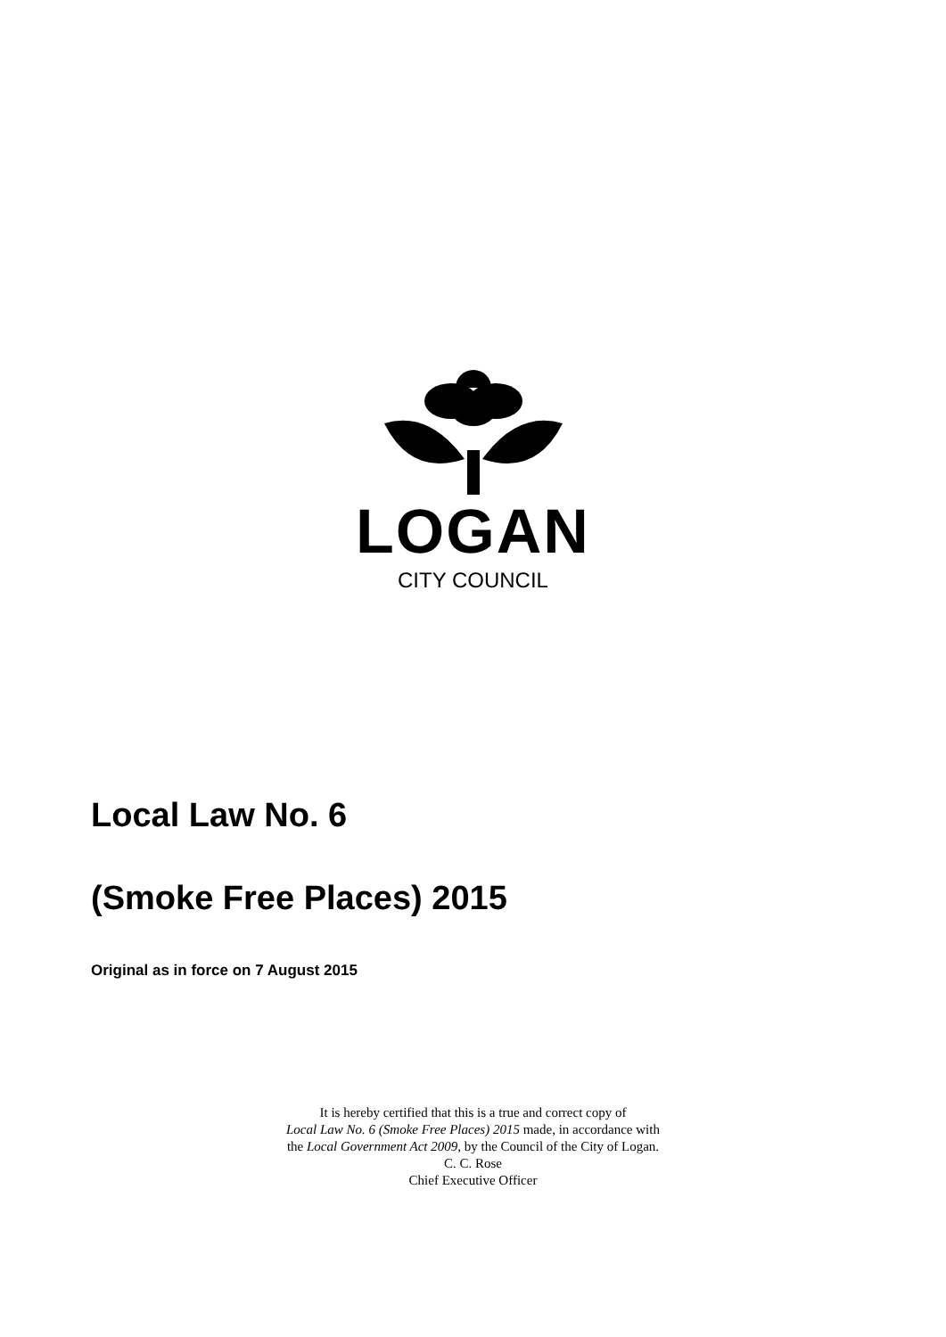LOGAN
CITY COUNCIL
Local Law No. 6
(Smoke Free Places) 2015
Original as in force on 7 August 2015
It is hereby certified that this is a true and correct copy of
Local Law No. 6 (Smoke Free Places) 2015 made, in accordance with
the Local Government Act 2009, by the Council of the City of Logan.
C. C. Rose
Chief Executive Officer